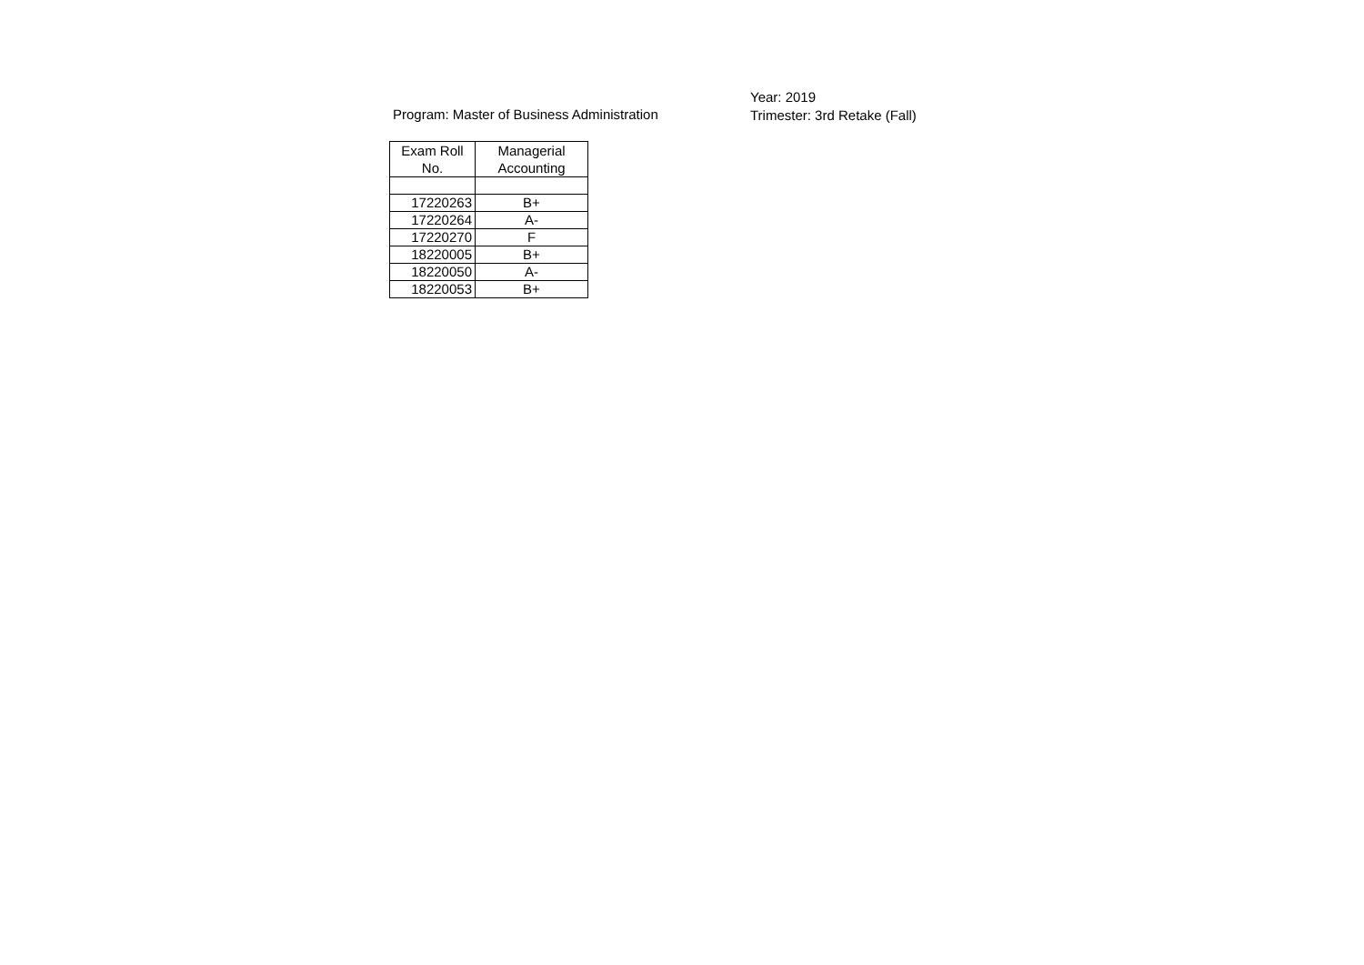Program: Master of Business Administration
Year: 2019
Trimester: 3rd Retake (Fall)
| Exam Roll No. | Managerial Accounting |
| --- | --- |
| 17220263 | B+ |
| 17220264 | A- |
| 17220270 | F |
| 18220005 | B+ |
| 18220050 | A- |
| 18220053 | B+ |